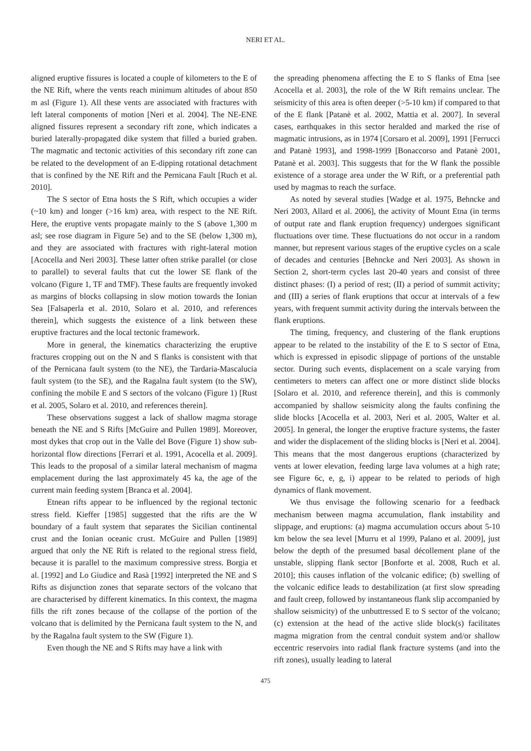NERI ET AL.
aligned eruptive fissures is located a couple of kilometers to the E of the NE Rift, where the vents reach minimum altitudes of about 850 m asl (Figure 1). All these vents are associated with fractures with left lateral components of motion [Neri et al. 2004]. The NE-ENE aligned fissures represent a secondary rift zone, which indicates a buried laterally-propagated dike system that filled a buried graben. The magmatic and tectonic activities of this secondary rift zone can be related to the development of an E-dipping rotational detachment that is confined by the NE Rift and the Pernicana Fault [Ruch et al. 2010].
The S sector of Etna hosts the S Rift, which occupies a wider (~10 km) and longer (>16 km) area, with respect to the NE Rift. Here, the eruptive vents propagate mainly to the S (above 1,300 m asl; see rose diagram in Figure 5e) and to the SE (below 1,300 m), and they are associated with fractures with right-lateral motion [Acocella and Neri 2003]. These latter often strike parallel (or close to parallel) to several faults that cut the lower SE flank of the volcano (Figure 1, TF and TMF). These faults are frequently invoked as margins of blocks collapsing in slow motion towards the Ionian Sea [Falsaperla et al. 2010, Solaro et al. 2010, and references therein], which suggests the existence of a link between these eruptive fractures and the local tectonic framework.
More in general, the kinematics characterizing the eruptive fractures cropping out on the N and S flanks is consistent with that of the Pernicana fault system (to the NE), the Tardaria-Mascalucia fault system (to the SE), and the Ragalna fault system (to the SW), confining the mobile E and S sectors of the volcano (Figure 1) [Rust et al. 2005, Solaro et al. 2010, and references therein].
These observations suggest a lack of shallow magma storage beneath the NE and S Rifts [McGuire and Pullen 1989]. Moreover, most dykes that crop out in the Valle del Bove (Figure 1) show sub-horizontal flow directions [Ferrari et al. 1991, Acocella et al. 2009]. This leads to the proposal of a similar lateral mechanism of magma emplacement during the last approximately 45 ka, the age of the current main feeding system [Branca et al. 2004].
Etnean rifts appear to be influenced by the regional tectonic stress field. Kieffer [1985] suggested that the rifts are the W boundary of a fault system that separates the Sicilian continental crust and the Ionian oceanic crust. McGuire and Pullen [1989] argued that only the NE Rift is related to the regional stress field, because it is parallel to the maximum compressive stress. Borgia et al. [1992] and Lo Giudice and Rasà [1992] interpreted the NE and S Rifts as disjunction zones that separate sectors of the volcano that are characterised by different kinematics. In this context, the magma fills the rift zones because of the collapse of the portion of the volcano that is delimited by the Pernicana fault system to the N, and by the Ragalna fault system to the SW (Figure 1).
Even though the NE and S Rifts may have a link with
the spreading phenomena affecting the E to S flanks of Etna [see Acocella et al. 2003], the role of the W Rift remains unclear. The seismicity of this area is often deeper (>5-10 km) if compared to that of the E flank [Patanè et al. 2002, Mattia et al. 2007]. In several cases, earthquakes in this sector heralded and marked the rise of magmatic intrusions, as in 1974 [Corsaro et al. 2009], 1991 [Ferrucci and Patanè 1993], and 1998-1999 [Bonaccorso and Patanè 2001, Patanè et al. 2003]. This suggests that for the W flank the possible existence of a storage area under the W Rift, or a preferential path used by magmas to reach the surface.
As noted by several studies [Wadge et al. 1975, Behncke and Neri 2003, Allard et al. 2006], the activity of Mount Etna (in terms of output rate and flank eruption frequency) undergoes significant fluctuations over time. These fluctuations do not occur in a random manner, but represent various stages of the eruptive cycles on a scale of decades and centuries [Behncke and Neri 2003]. As shown in Section 2, short-term cycles last 20-40 years and consist of three distinct phases: (I) a period of rest; (II) a period of summit activity; and (III) a series of flank eruptions that occur at intervals of a few years, with frequent summit activity during the intervals between the flank eruptions.
The timing, frequency, and clustering of the flank eruptions appear to be related to the instability of the E to S sector of Etna, which is expressed in episodic slippage of portions of the unstable sector. During such events, displacement on a scale varying from centimeters to meters can affect one or more distinct slide blocks [Solaro et al. 2010, and reference therein], and this is commonly accompanied by shallow seismicity along the faults confining the slide blocks [Acocella et al. 2003, Neri et al. 2005, Walter et al. 2005]. In general, the longer the eruptive fracture systems, the faster and wider the displacement of the sliding blocks is [Neri et al. 2004]. This means that the most dangerous eruptions (characterized by vents at lower elevation, feeding large lava volumes at a high rate; see Figure 6c, e, g, i) appear to be related to periods of high dynamics of flank movement.
We thus envisage the following scenario for a feedback mechanism between magma accumulation, flank instability and slippage, and eruptions: (a) magma accumulation occurs about 5-10 km below the sea level [Murru et al 1999, Palano et al. 2009], just below the depth of the presumed basal décollement plane of the unstable, slipping flank sector [Bonforte et al. 2008, Ruch et al. 2010]; this causes inflation of the volcanic edifice; (b) swelling of the volcanic edifice leads to destabilization (at first slow spreading and fault creep, followed by instantaneous flank slip accompanied by shallow seismicity) of the unbuttressed E to S sector of the volcano; (c) extension at the head of the active slide block(s) facilitates magma migration from the central conduit system and/or shallow eccentric reservoirs into radial flank fracture systems (and into the rift zones), usually leading to lateral
475